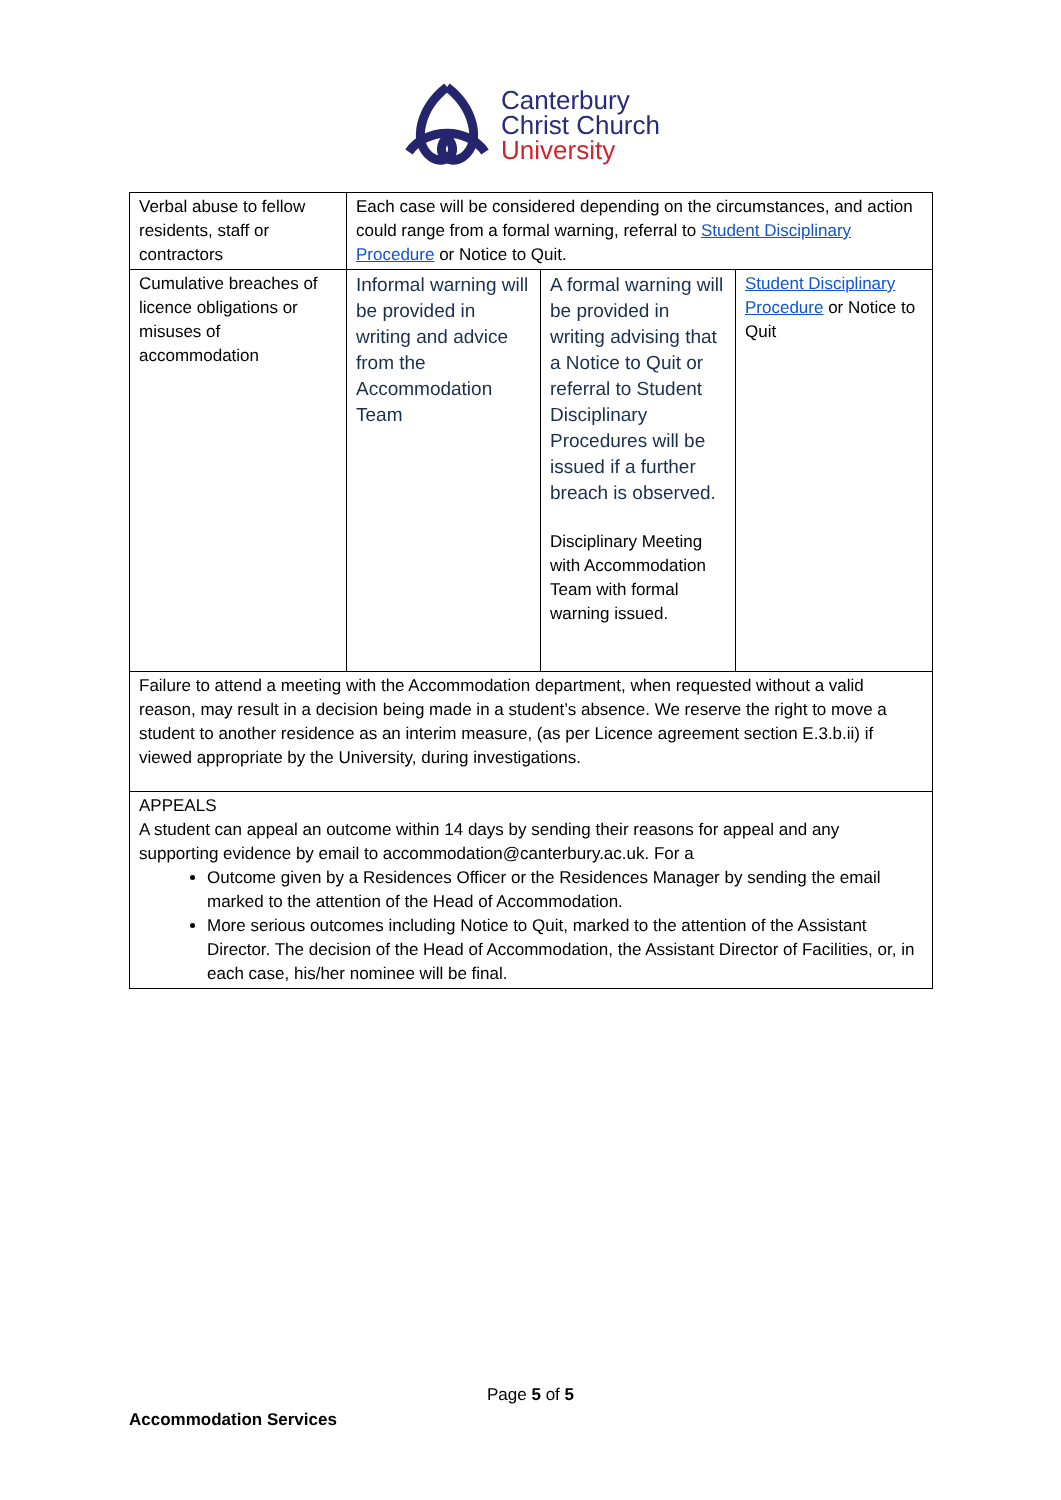Canterbury
Christ Church
University
| Verbal abuse to fellow residents, staff or contractors | Each case will be considered depending on the circumstances, and action could range from a formal warning, referral to Student Disciplinary Procedure or Notice to Quit. | | |
| Cumulative breaches of licence obligations or misuses of accommodation | Informal warning will be provided in writing and advice from the Accommodation Team | A formal warning will be provided in writing advising that a Notice to Quit or referral to Student Disciplinary Procedures will be issued if a further breach is observed. Disciplinary Meeting with Accommodation Team with formal warning issued. | Student Disciplinary Procedure or Notice to Quit |
| Failure to attend a meeting with the Accommodation department, when requested without a valid reason, may result in a decision being made in a student’s absence. We reserve the right to move a student to another residence as an interim measure, (as per Licence agreement section E.3.b.ii) if viewed appropriate by the University, during investigations. | | | |
| APPEALS A student can appeal an outcome within 14 days by sending their reasons for appeal and any supporting evidence by email to accommodation@canterbury.ac.uk. For a Outcome given by a Residences Officer or the Residences Manager by sending the email marked to the attention of the Head of Accommodation. More serious outcomes including Notice to Quit, marked to the attention of the Assistant Director. The decision of the Head of Accommodation, the Assistant Director of Facilities, or, in each case, his/her nominee will be final. | | | |
Page 5 of 5
Accommodation Services